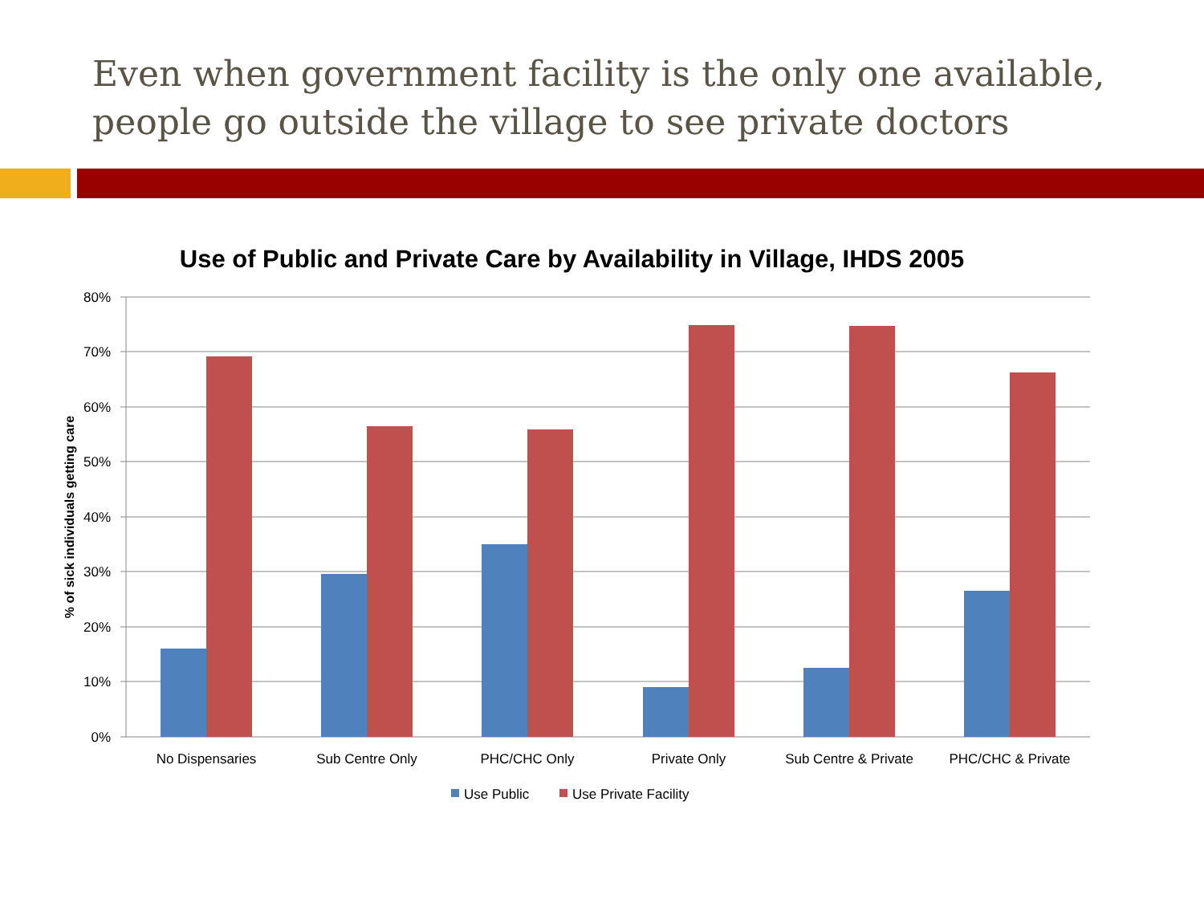Even when government facility is the only one available, people go outside the village to see private doctors
Use of Public and Private Care by Availability in Village, IHDS 2005
80%
70%
60%
50%
40%
30%
20%
10%
0%
% of sick individuals getting care
No Dispensaries
Sub Centre Only
PHC/CHC Only
Private Only
Sub Centre & Private
PHC/CHC & Private
Use Public
Use Private Facility